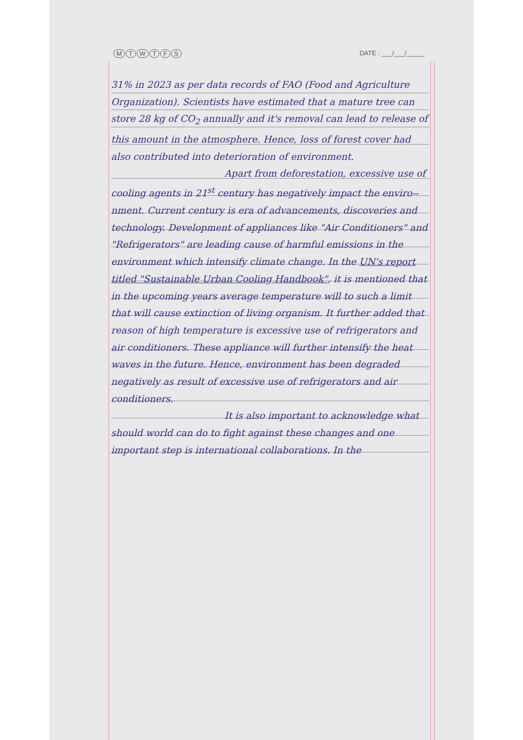MTWTFS DATE : ___/___/_____
31% in 2023 as per data records of FAO (Food and Agriculture Organization). Scientists have estimated that a mature tree can store 28 kg of CO<sub>2</sub> annually and it's removal can lead to release of this amount in the atmosphere. Hence, loss of forest cover had also contributed into deterioration of environment.
Apart from deforestation, excessive use of cooling agents in 21<sup>st</sup> century has negatively impact the enviro--nment. Current century is era of advancements, discoveries and technology. Development of appliances like "Air Conditioners" and "Refrigerators" are leading cause of harmful emissions in the environment which intensify climate change. In the UN's report titled "Sustainable Urban Cooling Handbook", it is mentioned that in the upcoming years average temperature will to such a limit that will cause extinction of living organism. It further added that reason of high temperature is excessive use of refrigerators and air conditioners. These appliance will further intensify the heat waves in the future. Hence, environment has been degraded negatively as result of excessive use of refrigerators and air conditioners.
It is also important to acknowledge what should world can do to fight against these changes and one important step is international collaborations. In the